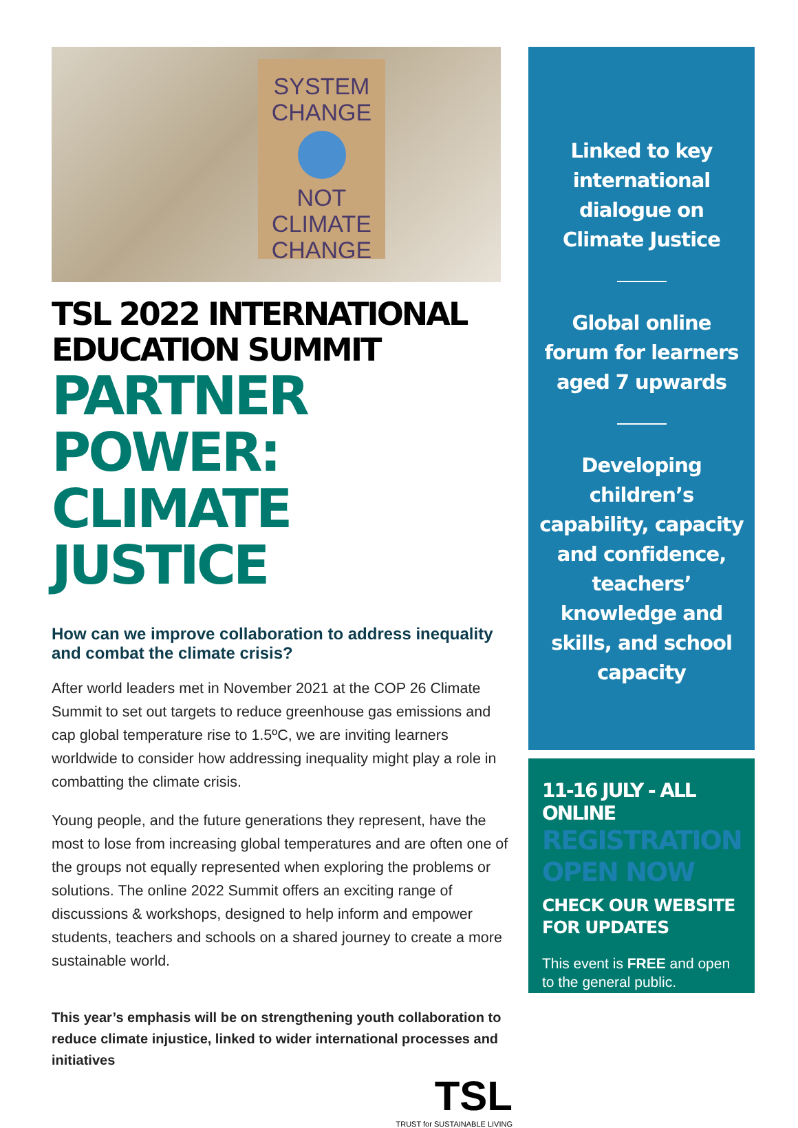SYSTEM
CHANGE
NOT
CLIMATE
CHANGE
TSL 2022 INTERNATIONAL
EDUCATION SUMMIT
PARTNER POWER:
CLIMATE JUSTICE
How can we improve collaboration to address inequality and combat the climate crisis?
After world leaders met in November 2021 at the COP 26 Climate Summit to set out targets to reduce greenhouse gas emissions and cap global temperature rise to 1.5ºC, we are inviting learners worldwide to consider how addressing inequality might play a role in combatting the climate crisis.
Young people, and the future generations they represent, have the most to lose from increasing global temperatures and are often one of the groups not equally represented when exploring the problems or solutions. The online 2022 Summit offers an exciting range of discussions & workshops, designed to help inform and empower students, teachers and schools on a shared journey to create a more sustainable world.
This year’s emphasis will be on strengthening youth collaboration to reduce climate injustice, linked to wider international processes and initiatives
TSL
TRUST for SUSTAINABLE LIVING
Linked to key international dialogue on Climate Justice
Global online forum for learners aged 7 upwards
Developing children’s capability, capacity and confidence, teachers’ knowledge and skills, and school capacity
11-16 JULY - ALL ONLINE
REGISTRATION OPEN NOW
CHECK OUR WEBSITE FOR UPDATES
This event is FREE and open to the general public.